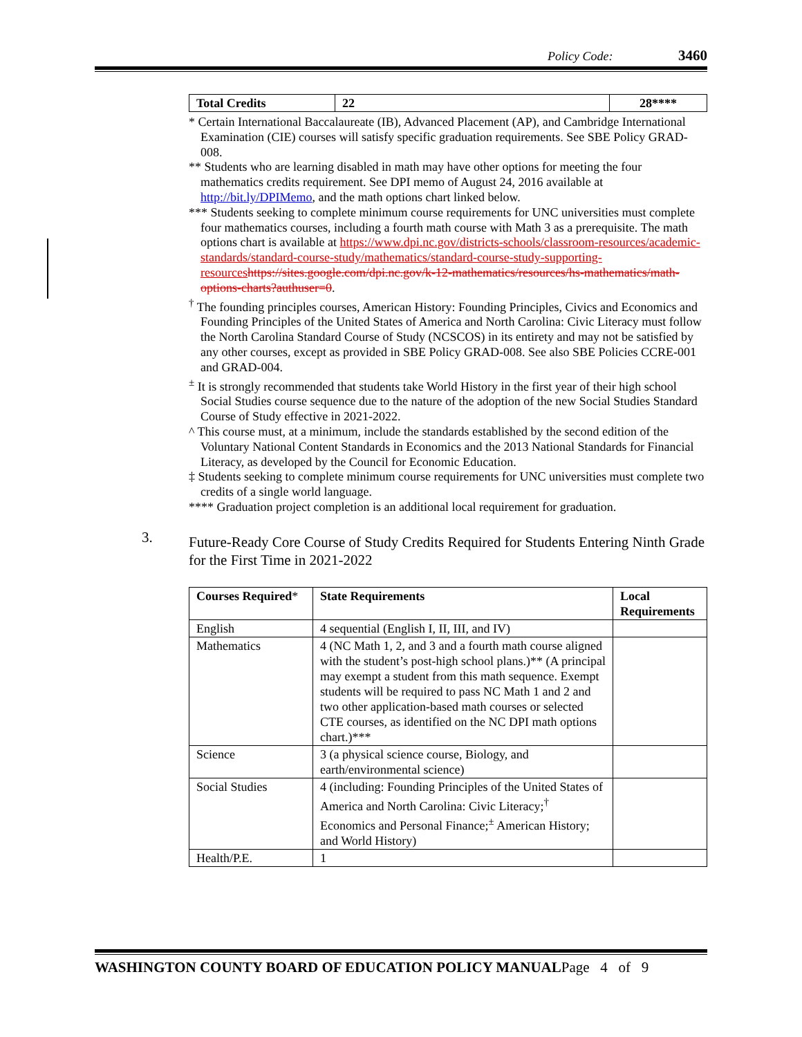Policy Code: 3460
| Total Credits | 22 | 28**** |
| --- | --- | --- |
* Certain International Baccalaureate (IB), Advanced Placement (AP), and Cambridge International Examination (CIE) courses will satisfy specific graduation requirements. See SBE Policy GRAD-008.
** Students who are learning disabled in math may have other options for meeting the four mathematics credits requirement. See DPI memo of August 24, 2016 available at http://bit.ly/DPIMemo, and the math options chart linked below.
*** Students seeking to complete minimum course requirements for UNC universities must complete four mathematics courses, including a fourth math course with Math 3 as a prerequisite. The math options chart is available at https://www.dpi.nc.gov/districts-schools/classroom-resources/academic-standards/standard-course-study/mathematics/standard-course-study-supporting-resources https://sites.google.com/dpi.nc.gov/k-12-mathematics/resources/hs-mathematics/math-options-charts?authuser=0.
<sup>†</sup> The founding principles courses, American History: Founding Principles, Civics and Economics and Founding Principles of the United States of America and North Carolina: Civic Literacy must follow the North Carolina Standard Course of Study (NCSCOS) in its entirety and may not be satisfied by any other courses, except as provided in SBE Policy GRAD-008. See also SBE Policies CCRE-001 and GRAD-004.
<sup>±</sup> It is strongly recommended that students take World History in the first year of their high school Social Studies course sequence due to the nature of the adoption of the new Social Studies Standard Course of Study effective in 2021-2022.
^ This course must, at a minimum, include the standards established by the second edition of the Voluntary National Content Standards in Economics and the 2013 National Standards for Financial Literacy, as developed by the Council for Economic Education.
‡ Students seeking to complete minimum course requirements for UNC universities must complete two credits of a single world language.
**** Graduation project completion is an additional local requirement for graduation.
Future-Ready Core Course of Study Credits Required for Students Entering Ninth Grade for the First Time in 2021-2022
| Courses Required * | State Requirements | Local Requirements |
| --- | --- | --- |
| English | 4 sequential (English I, II, III, and IV) | |
| Mathematics | 4 (NC Math 1, 2, and 3 and a fourth math course aligned with the student’s post-high school plans.)** (A principal may exempt a student from this math sequence. Exempt students will be required to pass NC Math 1 and 2 and two other application-based math courses or selected CTE courses, as identified on the NC DPI math options chart.)*** | |
| Science | 3 (a physical science course, Biology, and earth/environmental science) | |
| Social Studies | 4 (including: Founding Principles of the United States of America and North Carolina: Civic Literacy;<sup>†</sup> Economics and Personal Finance;<sup>±</sup> American History; and World History) | |
| Health/P.E. | 1 | |
3.
WASHINGTON COUNTY BOARD OF EDUCATION POLICY MANUALPage 4 of 9